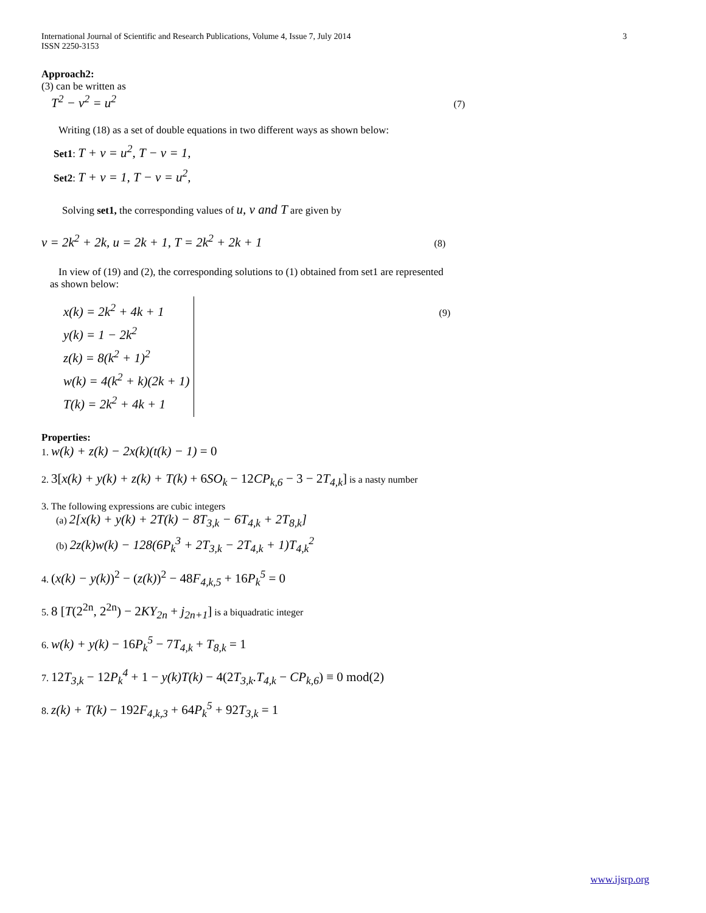International Journal of Scientific and Research Publications, Volume 4, Issue 7, July 2014
ISSN 2250-3153 3
Approach2:
(3) can be written as
T<sup>2</sup> − v<sup>2</sup> = u<sup>2</sup> (7)
Writing (18) as a set of double equations in two different ways as shown below:
Set1: T + v = u<sup>2</sup>, T − v = 1,
Set2: T + v = 1, T − v = u<sup>2</sup>,
Solving set1, the corresponding values of u, v and T are given by
v = 2k<sup>2</sup> + 2k, u = 2k + 1, T = 2k<sup>2</sup> + 2k + 1 (8)
In view of (19) and (2), the corresponding solutions to (1) obtained from set1 are represented
as shown below:
x(k) = 2k<sup>2</sup> + 4k + 1
y(k) = 1 − 2k<sup>2</sup>
z(k) = 8(k<sup>2</sup> + 1)<sup>2</sup>
w(k) = 4(k<sup>2</sup> + k)(2k + 1)
T(k) = 2k<sup>2</sup> + 4k + 1
(9)
Properties:
1. w(k) + z(k) − 2x(k)(t(k) − 1) = 0
2. 3[x(k) + y(k) + z(k) + T(k) + 6SO<sub>k</sub> − 12CP<sub>k,6</sub> − 3 − 2T<sub>4,k</sub>] is a nasty number
3. The following expressions are cubic integers
(a) 2[x(k) + y(k) + 2T(k) − 8T<sub>3,k</sub> − 6T<sub>4,k</sub> + 2T<sub>8,k</sub>]
(b) 2z(k)w(k) − 128(6P<sub>k</sub><sup>3</sup> + 2T<sub>3,k</sub> − 2T<sub>4,k</sub> + 1)T<sub>4,k</sub><sup>2</sup>
4. (x(k) − y(k))<sup>2</sup> − (z(k))<sup>2</sup> − 48F<sub>4,k,5</sub> + 16P<sub>k</sub><sup>5</sup> = 0
5. 8 [T(2<sup>2n</sup>, 2<sup>2n</sup>) − 2KY<sub>2n</sub> + j<sub>2n+1</sub>] is a biquadratic integer
6. w(k) + y(k) − 16P<sub>k</sub><sup>5</sup> − 7T<sub>4,k</sub> + T<sub>8,k</sub> = 1
7. 12T<sub>3,k</sub> − 12P<sub>k</sub><sup>4</sup> + 1 − y(k)T(k) − 4(2T<sub>3,k</sub>.T<sub>4,k</sub> − CP<sub>k,6</sub>) ≡ 0 mod(2)
8. z(k) + T(k) − 192F<sub>4,k,3</sub> + 64P<sub>k</sub><sup>5</sup> + 92T<sub>3,k</sub> = 1
www.ijsrp.org